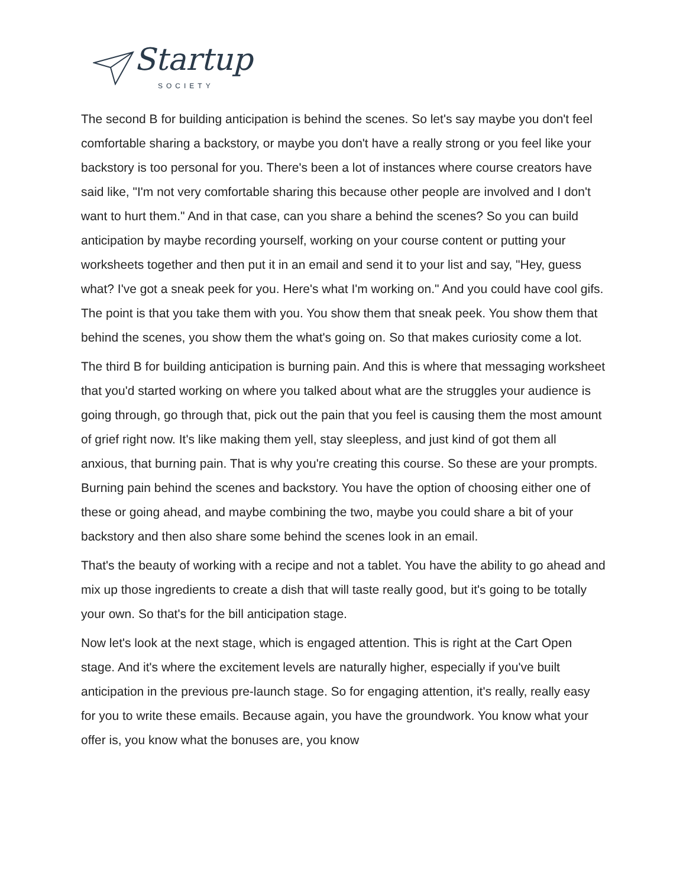Startup
SOCIETY
The second B for building anticipation is behind the scenes. So let's say maybe you don't feel comfortable sharing a backstory, or maybe you don't have a really strong or you feel like your backstory is too personal for you. There's been a lot of instances where course creators have said like, "I'm not very comfortable sharing this because other people are involved and I don't want to hurt them." And in that case, can you share a behind the scenes? So you can build anticipation by maybe recording yourself, working on your course content or putting your worksheets together and then put it in an email and send it to your list and say, "Hey, guess what? I've got a sneak peek for you. Here's what I'm working on." And you could have cool gifs. The point is that you take them with you. You show them that sneak peek. You show them that behind the scenes, you show them the what's going on. So that makes curiosity come a lot.
The third B for building anticipation is burning pain. And this is where that messaging worksheet that you'd started working on where you talked about what are the struggles your audience is going through, go through that, pick out the pain that you feel is causing them the most amount of grief right now. It's like making them yell, stay sleepless, and just kind of got them all anxious, that burning pain. That is why you're creating this course. So these are your prompts. Burning pain behind the scenes and backstory. You have the option of choosing either one of these or going ahead, and maybe combining the two, maybe you could share a bit of your backstory and then also share some behind the scenes look in an email.
That's the beauty of working with a recipe and not a tablet. You have the ability to go ahead and mix up those ingredients to create a dish that will taste really good, but it's going to be totally your own. So that's for the bill anticipation stage.
Now let's look at the next stage, which is engaged attention. This is right at the Cart Open stage. And it's where the excitement levels are naturally higher, especially if you've built anticipation in the previous pre-launch stage. So for engaging attention, it's really, really easy for you to write these emails. Because again, you have the groundwork. You know what your offer is, you know what the bonuses are, you know